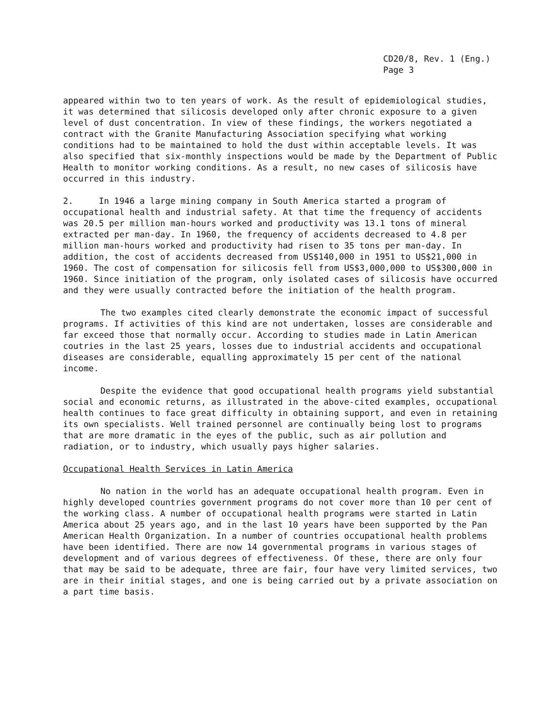CD20/8, Rev. 1 (Eng.)
Page 3
appeared within two to ten years of work. As the result of epidemiological studies, it was determined that silicosis developed only after chronic exposure to a given level of dust concentration. In view of these findings, the workers negotiated a contract with the Granite Manufacturing Association specifying what working conditions had to be maintained to hold the dust within acceptable levels. It was also specified that six-monthly inspections would be made by the Department of Public Health to monitor working conditions. As a result, no new cases of silicosis have occurred in this industry.
2. In 1946 a large mining company in South America started a program of occupational health and industrial safety. At that time the frequency of accidents was 20.5 per million man-hours worked and productivity was 13.1 tons of mineral extracted per man-day. In 1960, the frequency of accidents decreased to 4.8 per million man-hours worked and productivity had risen to 35 tons per man-day. In addition, the cost of accidents decreased from US$140,000 in 1951 to US$21,000 in 1960. The cost of compensation for silicosis fell from US$3,000,000 to US$300,000 in 1960. Since initiation of the program, only isolated cases of silicosis have occurred and they were usually contracted before the initiation of the health program.
The two examples cited clearly demonstrate the economic impact of successful programs. If activities of this kind are not undertaken, losses are considerable and far exceed those that normally occur. According to studies made in Latin American coutries in the last 25 years, losses due to industrial accidents and occupational diseases are considerable, equalling approximately 15 per cent of the national income.
Despite the evidence that good occupational health programs yield substantial social and economic returns, as illustrated in the above-cited examples, occupational health continues to face great difficulty in obtaining support, and even in retaining its own specialists. Well trained personnel are continually being lost to programs that are more dramatic in the eyes of the public, such as air pollution and radiation, or to industry, which usually pays higher salaries.
Occupational Health Services in Latin America
No nation in the world has an adequate occupational health program. Even in highly developed countries government programs do not cover more than 10 per cent of the working class. A number of occupational health programs were started in Latin America about 25 years ago, and in the last 10 years have been supported by the Pan American Health Organization. In a number of countries occupational health problems have been identified. There are now 14 governmental programs in various stages of development and of various degrees of effectiveness. Of these, there are only four that may be said to be adequate, three are fair, four have very limited services, two are in their initial stages, and one is being carried out by a private association on a part time basis.